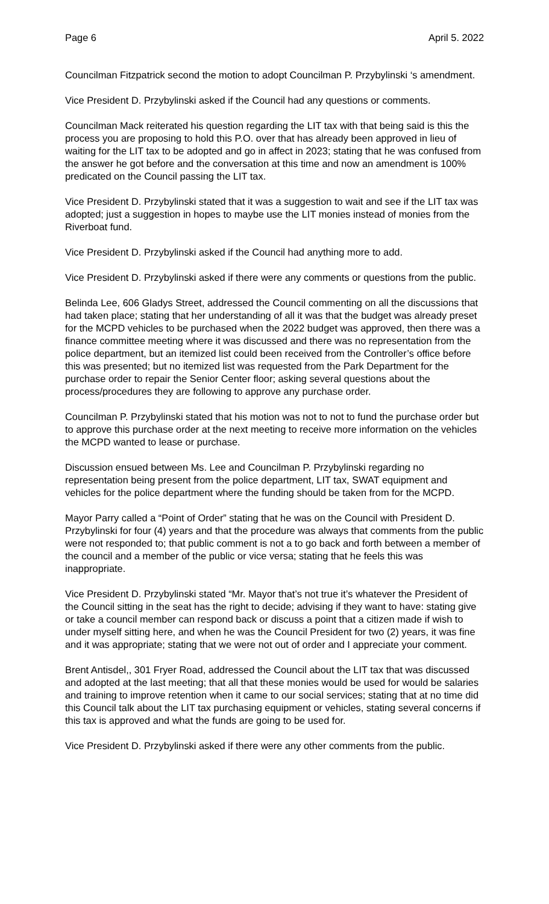Page 6 April 5. 2022
Councilman Fitzpatrick second the motion to adopt Councilman P. Przybylinski ‘s amendment.
Vice President D. Przybylinski asked if the Council had any questions or comments.
Councilman Mack reiterated his question regarding the LIT tax with that being said is this the process you are proposing to hold this P.O. over that has already been approved in lieu of waiting for the LIT tax to be adopted and go in affect in 2023; stating that he was confused from the answer he got before and the conversation at this time and now an amendment is 100% predicated on the Council passing the LIT tax.
Vice President D. Przybylinski stated that it was a suggestion to wait and see if the LIT tax was adopted; just a suggestion in hopes to maybe use the LIT monies instead of monies from the Riverboat fund.
Vice President D. Przybylinski asked if the Council had anything more to add.
Vice President D. Przybylinski asked if there were any comments or questions from the public.
Belinda Lee, 606 Gladys Street, addressed the Council commenting on all the discussions that had taken place; stating that her understanding of all it was that the budget was already preset for the MCPD vehicles to be purchased when the 2022 budget was approved, then there was a finance committee meeting where it was discussed and there was no representation from the police department, but an itemized list could been received from the Controller’s office before this was presented; but no itemized list was requested from the Park Department for the purchase order to repair the Senior Center floor; asking several questions about the process/procedures they are following to approve any purchase order.
Councilman P. Przybylinski stated that his motion was not to not to fund the purchase order but to approve this purchase order at the next meeting to receive more information on the vehicles the MCPD wanted to lease or purchase.
Discussion ensued between Ms. Lee and Councilman P. Przybylinski regarding no representation being present from the police department, LIT tax, SWAT equipment and vehicles for the police department where the funding should be taken from for the MCPD.
Mayor Parry called a “Point of Order” stating that he was on the Council with President D. Przybylinski for four (4) years and that the procedure was always that comments from the public were not responded to; that public comment is not a to go back and forth between a member of the council and a member of the public or vice versa; stating that he feels this was inappropriate.
Vice President D. Przybylinski stated “Mr. Mayor that’s not true it’s whatever the President of the Council sitting in the seat has the right to decide; advising if they want to have: stating give or take a council member can respond back or discuss a point that a citizen made if wish to under myself sitting here, and when he was the Council President for two (2) years, it was fine and it was appropriate; stating that we were not out of order and I appreciate your comment.
Brent Antisdel,, 301 Fryer Road, addressed the Council about the LIT tax that was discussed and adopted at the last meeting; that all that these monies would be used for would be salaries and training to improve retention when it came to our social services; stating that at no time did this Council talk about the LIT tax purchasing equipment or vehicles, stating several concerns if this tax is approved and what the funds are going to be used for.
Vice President D. Przybylinski asked if there were any other comments from the public.